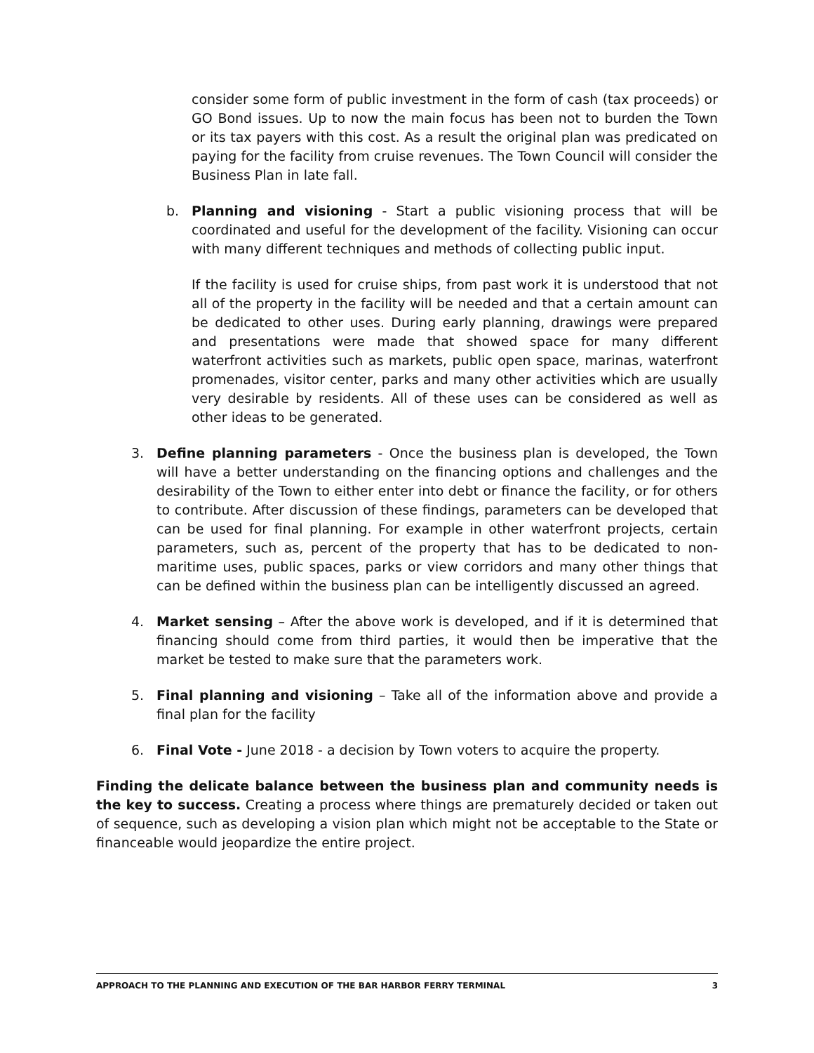consider some form of public investment in the form of cash (tax proceeds) or GO Bond issues. Up to now the main focus has been not to burden the Town or its tax payers with this cost. As a result the original plan was predicated on paying for the facility from cruise revenues. The Town Council will consider the Business Plan in late fall.
b. Planning and visioning - Start a public visioning process that will be coordinated and useful for the development of the facility. Visioning can occur with many different techniques and methods of collecting public input.
If the facility is used for cruise ships, from past work it is understood that not all of the property in the facility will be needed and that a certain amount can be dedicated to other uses. During early planning, drawings were prepared and presentations were made that showed space for many different waterfront activities such as markets, public open space, marinas, waterfront promenades, visitor center, parks and many other activities which are usually very desirable by residents. All of these uses can be considered as well as other ideas to be generated.
3. Define planning parameters - Once the business plan is developed, the Town will have a better understanding on the financing options and challenges and the desirability of the Town to either enter into debt or finance the facility, or for others to contribute. After discussion of these findings, parameters can be developed that can be used for final planning. For example in other waterfront projects, certain parameters, such as, percent of the property that has to be dedicated to non-maritime uses, public spaces, parks or view corridors and many other things that can be defined within the business plan can be intelligently discussed an agreed.
4. Market sensing – After the above work is developed, and if it is determined that financing should come from third parties, it would then be imperative that the market be tested to make sure that the parameters work.
5. Final planning and visioning – Take all of the information above and provide a final plan for the facility
6. Final Vote - June 2018 - a decision by Town voters to acquire the property.
Finding the delicate balance between the business plan and community needs is the key to success. Creating a process where things are prematurely decided or taken out of sequence, such as developing a vision plan which might not be acceptable to the State or financeable would jeopardize the entire project.
APPROACH TO THE PLANNING AND EXECUTION OF THE BAR HARBOR FERRY TERMINAL 3